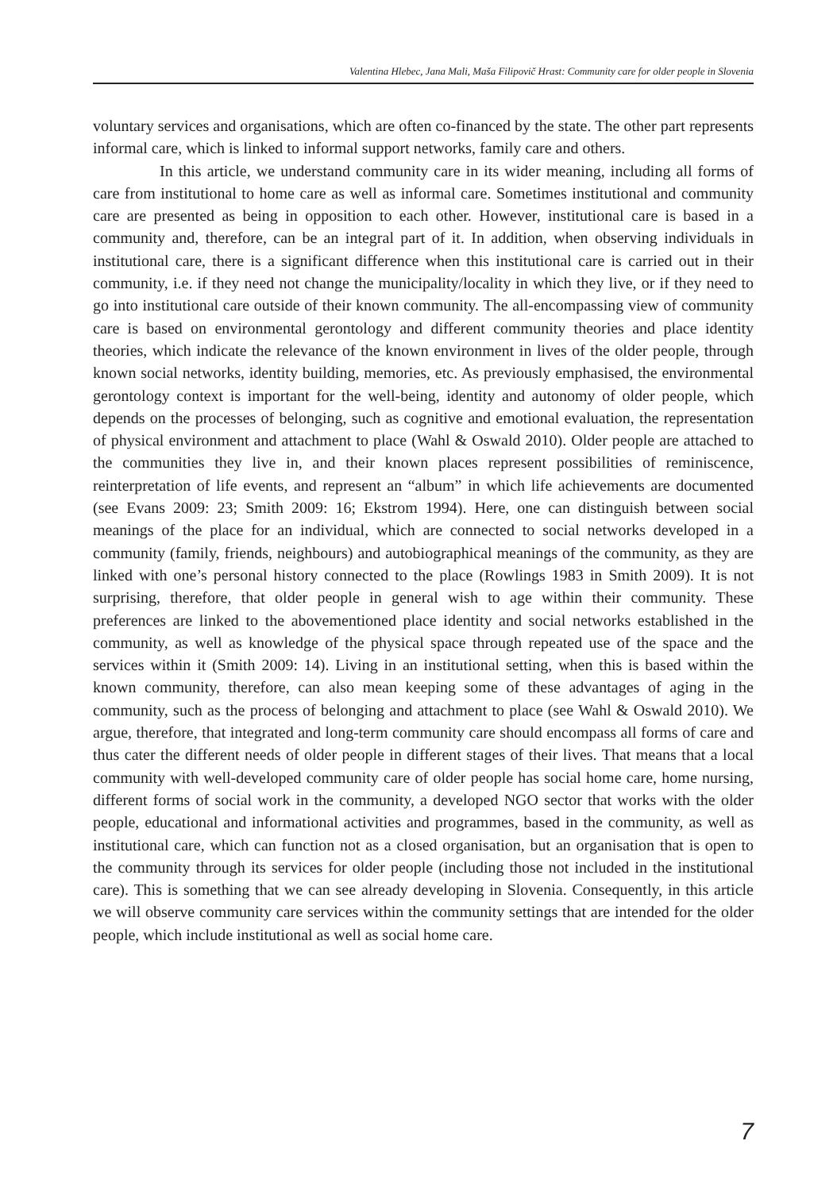Valentina Hlebec, Jana Mali, Maša Filipovič Hrast: Community care for older people in Slovenia
voluntary services and organisations, which are often co-financed by the state. The other part represents informal care, which is linked to informal support networks, family care and others.
In this article, we understand community care in its wider meaning, including all forms of care from institutional to home care as well as informal care. Sometimes institutional and community care are presented as being in opposition to each other. However, institutional care is based in a community and, therefore, can be an integral part of it. In addition, when observing individuals in institutional care, there is a significant difference when this institutional care is carried out in their community, i.e. if they need not change the municipality/locality in which they live, or if they need to go into institutional care outside of their known community. The all-encompassing view of community care is based on environmental gerontology and different community theories and place identity theories, which indicate the relevance of the known environment in lives of the older people, through known social networks, identity building, memories, etc. As previously emphasised, the environmental gerontology context is important for the well-being, identity and autonomy of older people, which depends on the processes of belonging, such as cognitive and emotional evaluation, the representation of physical environment and attachment to place (Wahl & Oswald 2010). Older people are attached to the communities they live in, and their known places represent possibilities of reminiscence, reinterpretation of life events, and represent an “album” in which life achievements are documented (see Evans 2009: 23; Smith 2009: 16; Ekstrom 1994). Here, one can distinguish between social meanings of the place for an individual, which are connected to social networks developed in a community (family, friends, neighbours) and autobiographical meanings of the community, as they are linked with one’s personal history connected to the place (Rowlings 1983 in Smith 2009). It is not surprising, therefore, that older people in general wish to age within their community. These preferences are linked to the abovementioned place identity and social networks established in the community, as well as knowledge of the physical space through repeated use of the space and the services within it (Smith 2009: 14). Living in an institutional setting, when this is based within the known community, therefore, can also mean keeping some of these advantages of aging in the community, such as the process of belonging and attachment to place (see Wahl & Oswald 2010). We argue, therefore, that integrated and long-term community care should encompass all forms of care and thus cater the different needs of older people in different stages of their lives. That means that a local community with well-developed community care of older people has social home care, home nursing, different forms of social work in the community, a developed NGO sector that works with the older people, educational and informational activities and programmes, based in the community, as well as institutional care, which can function not as a closed organisation, but an organisation that is open to the community through its services for older people (including those not included in the institutional care). This is something that we can see already developing in Slovenia. Consequently, in this article we will observe community care services within the community settings that are intended for the older people, which include institutional as well as social home care.
7